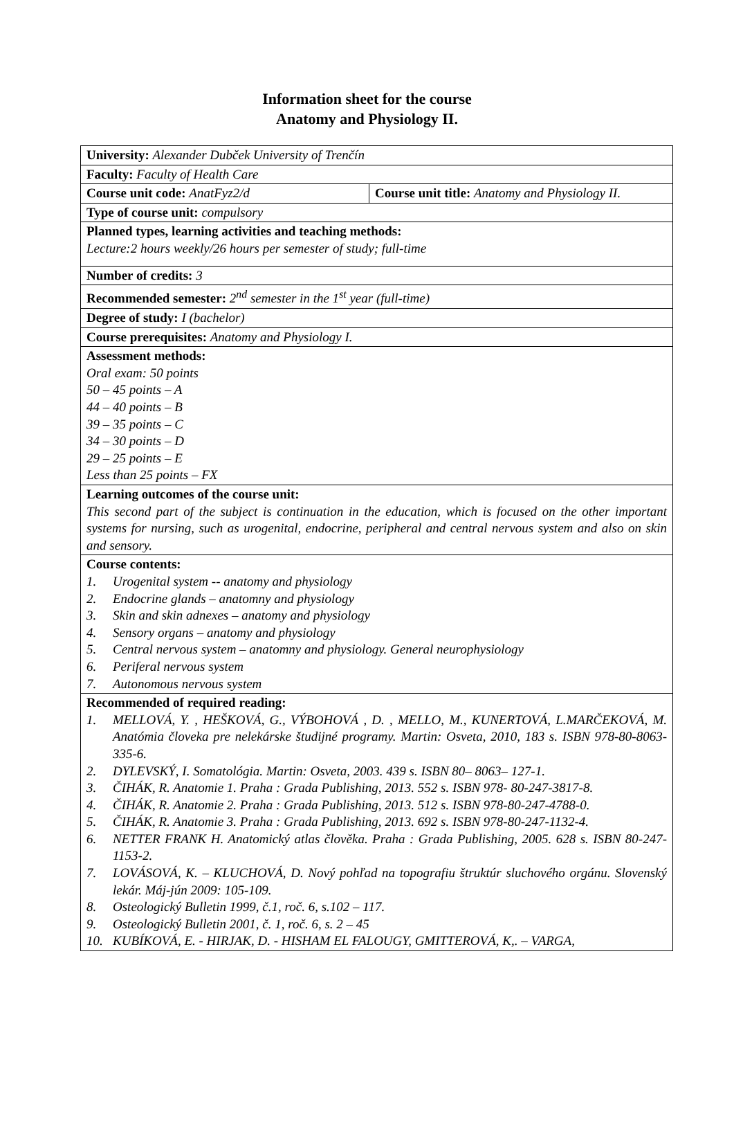Information sheet for the course
Anatomy and Physiology II.
| University: Alexander Dubček University of Trenčín | |
| Faculty: Faculty of Health Care | |
| Course unit code: AnatFyz2/d | Course unit title: Anatomy and Physiology II. |
| Type of course unit: compulsory | |
| Planned types, learning activities and teaching methods: Lecture:2 hours weekly/26 hours per semester of study; full-time | |
| Number of credits: 3 | |
| Recommended semester: 2<sup>nd</sup> semester in the 1<sup>st</sup> year (full-time) | |
| Degree of study: I (bachelor) | |
| Course prerequisites: Anatomy and Physiology I. | |
| Assessment methods: Oral exam: 50 points 50 – 45 points – A 44 – 40 points – B 39 – 35 points – C 34 – 30 points – D 29 – 25 points – E Less than 25 points – FX | |
| Learning outcomes of the course unit: This second part of the subject is continuation in the education, which is focused on the other important systems for nursing, such as urogenital, endocrine, peripheral and central nervous system and also on skin and sensory. | |
| Course contents: 1. Urogenital system -- anatomy and physiology 2. Endocrine glands – anatomny and physiology 3. Skin and skin adnexes – anatomy and physiology 4. Sensory organs – anatomy and physiology 5. Central nervous system – anatomny and physiology. General neurophysiology 6. Periferal nervous system 7. Autonomous nervous system | |
| Recommended of required reading: 1. MELLOVÁ, Y. , HEŠKOVÁ, G., VÝBOHOVÁ , D. , MELLO, M., KUNERTOVÁ, L.MARČEKOVÁ, M. Anatómia človeka pre nelekárske študijné programy. Martin: Osveta, 2010, 183 s. ISBN 978-80-8063-335-6. 2. DYLEVSKÝ, I. Somatológia. Martin: Osveta, 2003. 439 s. ISBN 80– 8063– 127-1. 3. ČIHÁK, R. Anatomie 1. Praha : Grada Publishing, 2013. 552 s. ISBN 978- 80-247-3817-8. 4. ČIHÁK, R. Anatomie 2. Praha : Grada Publishing, 2013. 512 s. ISBN 978-80-247-4788-0. 5. ČIHÁK, R. Anatomie 3. Praha : Grada Publishing, 2013. 692 s. ISBN 978-80-247-1132-4. 6. NETTER FRANK H. Anatomický atlas člověka. Praha : Grada Publishing, 2005. 628 s. ISBN 80-247-1153-2. 7. LOVÁSOVÁ, K. – KLUCHOVÁ, D. Nový pohľad na topografiu štruktúr sluchového orgánu. Slovenský lekár. Máj-jún 2009: 105-109. 8. Osteologický Bulletin 1999, č.1, roč. 6, s.102 – 117. 9. Osteologický Bulletin 2001, č. 1, roč. 6, s. 2 – 45 10. KUBÍKOVÁ, E. - HIRJAK, D. - HISHAM EL FALOUGY, GMITTEROVÁ, K,. – VARGA, | |